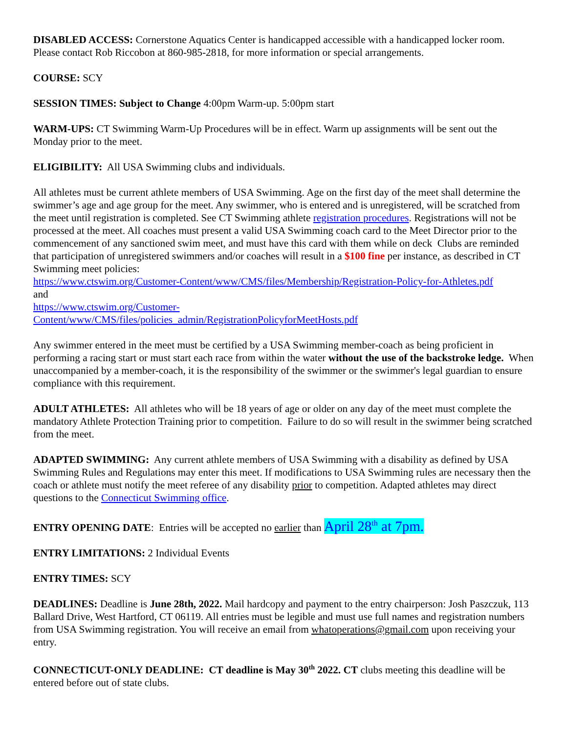DISABLED ACCESS: Cornerstone Aquatics Center is handicapped accessible with a handicapped locker room. Please contact Rob Riccobon at 860-985-2818, for more information or special arrangements.
COURSE: SCY
SESSION TIMES: Subject to Change 4:00pm Warm-up. 5:00pm start
WARM-UPS: CT Swimming Warm-Up Procedures will be in effect. Warm up assignments will be sent out the Monday prior to the meet.
ELIGIBILITY: All USA Swimming clubs and individuals.
All athletes must be current athlete members of USA Swimming. Age on the first day of the meet shall determine the swimmer’s age and age group for the meet. Any swimmer, who is entered and is unregistered, will be scratched from the meet until registration is completed. See CT Swimming athlete registration procedures. Registrations will not be processed at the meet. All coaches must present a valid USA Swimming coach card to the Meet Director prior to the commencement of any sanctioned swim meet, and must have this card with them while on deck Clubs are reminded that participation of unregistered swimmers and/or coaches will result in a $100 fine per instance, as described in CT Swimming meet policies:
https://www.ctswim.org/Customer-Content/www/CMS/files/Membership/Registration-Policy-for-Athletes.pdf
and
https://www.ctswim.org/Customer-
Content/www/CMS/files/policies_admin/RegistrationPolicyforMeetHosts.pdf
Any swimmer entered in the meet must be certified by a USA Swimming member-coach as being proficient in performing a racing start or must start each race from within the water without the use of the backstroke ledge. When unaccompanied by a member-coach, it is the responsibility of the swimmer or the swimmer's legal guardian to ensure compliance with this requirement.
ADULT ATHLETES: All athletes who will be 18 years of age or older on any day of the meet must complete the mandatory Athlete Protection Training prior to competition. Failure to do so will result in the swimmer being scratched from the meet.
ADAPTED SWIMMING: Any current athlete members of USA Swimming with a disability as defined by USA Swimming Rules and Regulations may enter this meet. If modifications to USA Swimming rules are necessary then the coach or athlete must notify the meet referee of any disability prior to competition. Adapted athletes may direct questions to the Connecticut Swimming office.
ENTRY OPENING DATE: Entries will be accepted no earlier than April 28<sup>th</sup> at 7pm.
ENTRY LIMITATIONS: 2 Individual Events
ENTRY TIMES: SCY
DEADLINES: Deadline is June 28th, 2022. Mail hardcopy and payment to the entry chairperson: Josh Paszczuk, 113 Ballard Drive, West Hartford, CT 06119. All entries must be legible and must use full names and registration numbers from USA Swimming registration. You will receive an email from whatoperations@gmail.com upon receiving your entry.
CONNECTICUT-ONLY DEADLINE: CT deadline is May 30<sup>th</sup> 2022. CT clubs meeting this deadline will be entered before out of state clubs.